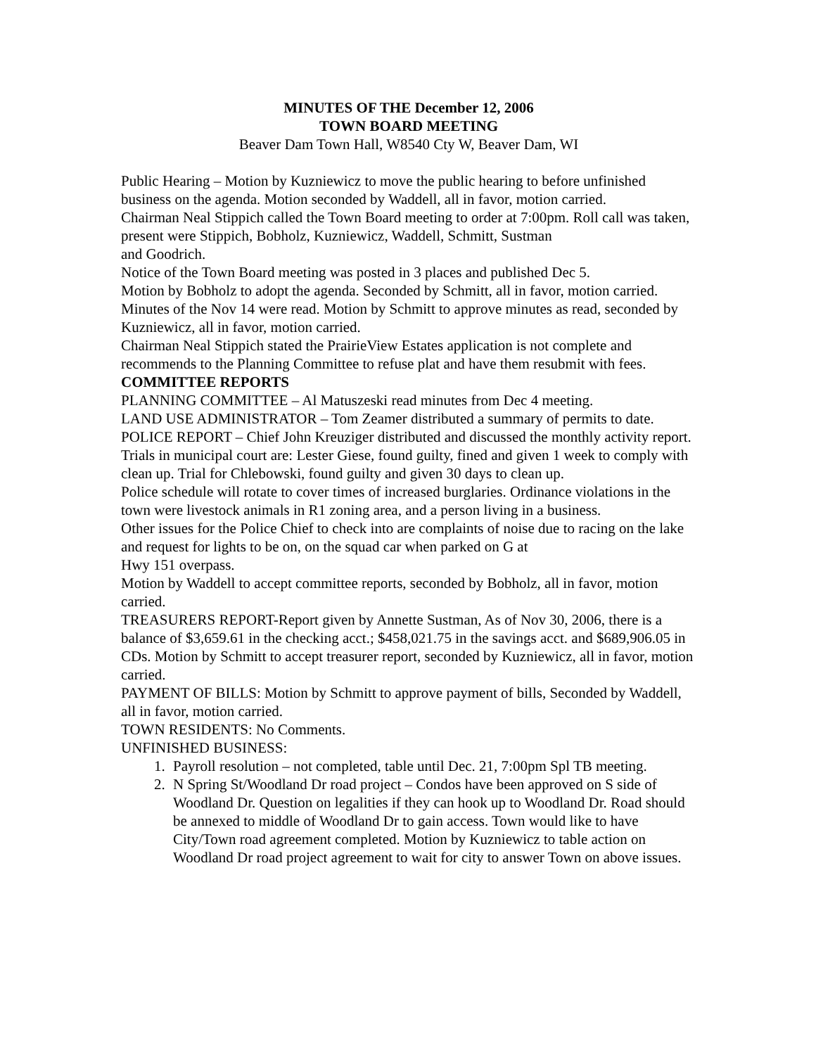MINUTES OF THE December 12, 2006
TOWN BOARD MEETING
Beaver Dam Town Hall, W8540 Cty W, Beaver Dam, WI
Public Hearing – Motion by Kuzniewicz to move the public hearing to before unfinished business on the agenda. Motion seconded by Waddell, all in favor, motion carried.
Chairman Neal Stippich called the Town Board meeting to order at 7:00pm. Roll call was taken, present were Stippich, Bobholz, Kuzniewicz, Waddell, Schmitt, Sustman
and Goodrich.
Notice of the Town Board meeting was posted in 3 places and published Dec 5.
Motion by Bobholz to adopt the agenda. Seconded by Schmitt, all in favor, motion carried.
Minutes of the Nov 14 were read. Motion by Schmitt to approve minutes as read, seconded by Kuzniewicz, all in favor, motion carried.
Chairman Neal Stippich stated the PrairieView Estates application is not complete and recommends to the Planning Committee to refuse plat and have them resubmit with fees.
COMMITTEE REPORTS
PLANNING COMMITTEE – Al Matuszeski read minutes from Dec 4 meeting.
LAND USE ADMINISTRATOR – Tom Zeamer distributed a summary of permits to date.
POLICE REPORT – Chief John Kreuziger distributed and discussed the monthly activity report. Trials in municipal court are: Lester Giese, found guilty, fined and given 1 week to comply with clean up. Trial for Chlebowski, found guilty and given 30 days to clean up.
Police schedule will rotate to cover times of increased burglaries. Ordinance violations in the town were livestock animals in R1 zoning area, and a person living in a business.
Other issues for the Police Chief to check into are complaints of noise due to racing on the lake and request for lights to be on, on the squad car when parked on G at
Hwy 151 overpass.
Motion by Waddell to accept committee reports, seconded by Bobholz, all in favor, motion carried.
TREASURERS REPORT-Report given by Annette Sustman, As of Nov 30, 2006, there is a balance of $3,659.61 in the checking acct.; $458,021.75 in the savings acct. and $689,906.05 in CDs. Motion by Schmitt to accept treasurer report, seconded by Kuzniewicz, all in favor, motion carried.
PAYMENT OF BILLS: Motion by Schmitt to approve payment of bills, Seconded by Waddell, all in favor, motion carried.
TOWN RESIDENTS: No Comments.
UNFINISHED BUSINESS:
1. Payroll resolution – not completed, table until Dec. 21, 7:00pm Spl TB meeting.
2. N Spring St/Woodland Dr road project – Condos have been approved on S side of Woodland Dr. Question on legalities if they can hook up to Woodland Dr. Road should be annexed to middle of Woodland Dr to gain access. Town would like to have City/Town road agreement completed. Motion by Kuzniewicz to table action on Woodland Dr road project agreement to wait for city to answer Town on above issues.